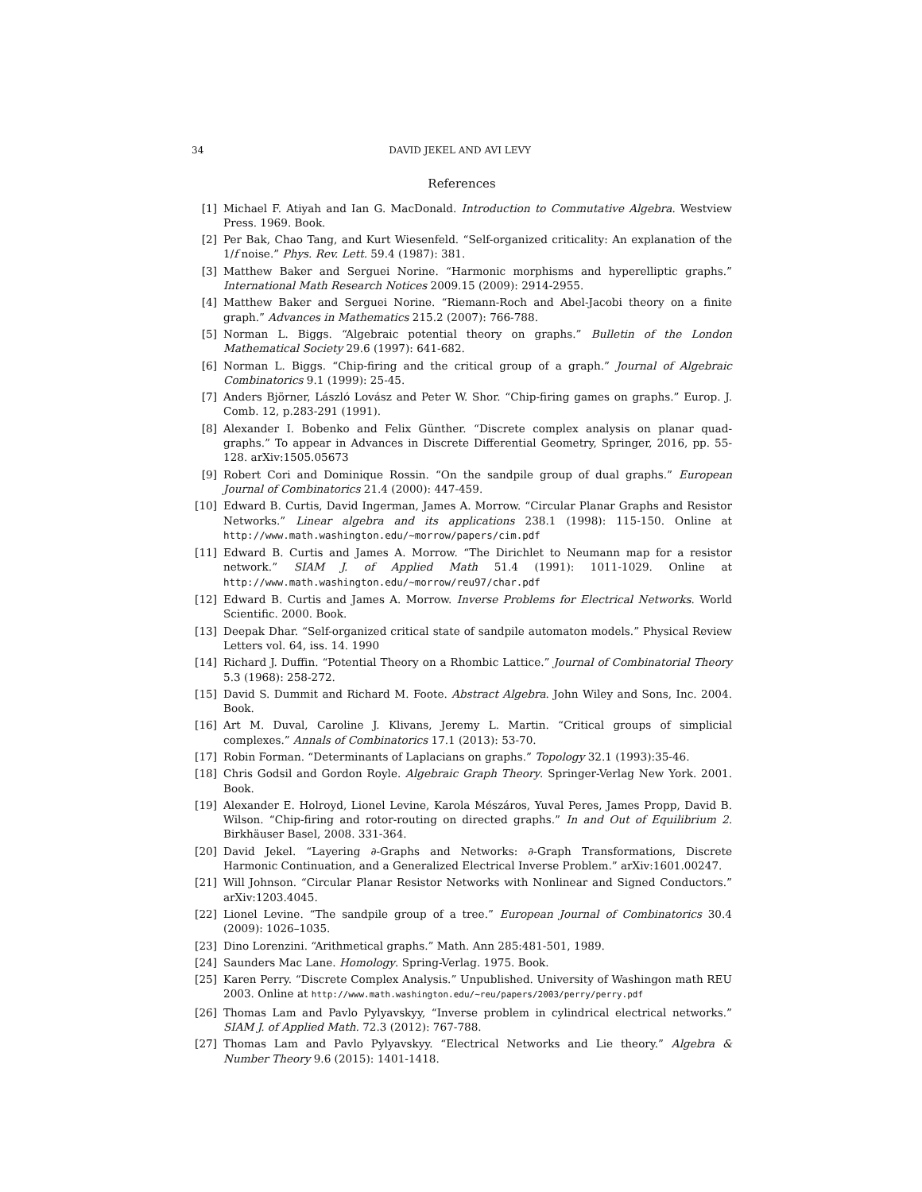34 DAVID JEKEL AND AVI LEVY
References
[1] Michael F. Atiyah and Ian G. MacDonald. Introduction to Commutative Algebra. Westview Press. 1969. Book.
[2] Per Bak, Chao Tang, and Kurt Wiesenfeld. “Self-organized criticality: An explanation of the 1/f noise.” Phys. Rev. Lett. 59.4 (1987): 381.
[3] Matthew Baker and Serguei Norine. “Harmonic morphisms and hyperelliptic graphs.” International Math Research Notices 2009.15 (2009): 2914-2955.
[4] Matthew Baker and Serguei Norine. “Riemann-Roch and Abel-Jacobi theory on a finite graph.” Advances in Mathematics 215.2 (2007): 766-788.
[5] Norman L. Biggs. “Algebraic potential theory on graphs.” Bulletin of the London Mathematical Society 29.6 (1997): 641-682.
[6] Norman L. Biggs. “Chip-firing and the critical group of a graph.” Journal of Algebraic Combinatorics 9.1 (1999): 25-45.
[7] Anders Björner, László Lovász and Peter W. Shor. “Chip-firing games on graphs.” Europ. J. Comb. 12, p.283-291 (1991).
[8] Alexander I. Bobenko and Felix Günther. “Discrete complex analysis on planar quad-graphs.” To appear in Advances in Discrete Differential Geometry, Springer, 2016, pp. 55-128. arXiv:1505.05673
[9] Robert Cori and Dominique Rossin. “On the sandpile group of dual graphs.” European Journal of Combinatorics 21.4 (2000): 447-459.
[10] Edward B. Curtis, David Ingerman, James A. Morrow. “Circular Planar Graphs and Resistor Networks.” Linear algebra and its applications 238.1 (1998): 115-150. Online at http://www.math.washington.edu/~morrow/papers/cim.pdf
[11] Edward B. Curtis and James A. Morrow. “The Dirichlet to Neumann map for a resistor network.” SIAM J. of Applied Math 51.4 (1991): 1011-1029. Online at http://www.math.washington.edu/~morrow/reu97/char.pdf
[12] Edward B. Curtis and James A. Morrow. Inverse Problems for Electrical Networks. World Scientific. 2000. Book.
[13] Deepak Dhar. “Self-organized critical state of sandpile automaton models.” Physical Review Letters vol. 64, iss. 14. 1990
[14] Richard J. Duffin. “Potential Theory on a Rhombic Lattice.” Journal of Combinatorial Theory 5.3 (1968): 258-272.
[15] David S. Dummit and Richard M. Foote. Abstract Algebra. John Wiley and Sons, Inc. 2004. Book.
[16] Art M. Duval, Caroline J. Klivans, Jeremy L. Martin. “Critical groups of simplicial complexes.” Annals of Combinatorics 17.1 (2013): 53-70.
[17] Robin Forman. “Determinants of Laplacians on graphs.” Topology 32.1 (1993):35-46.
[18] Chris Godsil and Gordon Royle. Algebraic Graph Theory. Springer-Verlag New York. 2001. Book.
[19] Alexander E. Holroyd, Lionel Levine, Karola Mészáros, Yuval Peres, James Propp, David B. Wilson. “Chip-firing and rotor-routing on directed graphs.” In and Out of Equilibrium 2. Birkhäuser Basel, 2008. 331-364.
[20] David Jekel. “Layering ∂-Graphs and Networks: ∂-Graph Transformations, Discrete Harmonic Continuation, and a Generalized Electrical Inverse Problem.” arXiv:1601.00247.
[21] Will Johnson. “Circular Planar Resistor Networks with Nonlinear and Signed Conductors.” arXiv:1203.4045.
[22] Lionel Levine. “The sandpile group of a tree.” European Journal of Combinatorics 30.4 (2009): 1026–1035.
[23] Dino Lorenzini. “Arithmetical graphs.” Math. Ann 285:481-501, 1989.
[24] Saunders Mac Lane. Homology. Spring-Verlag. 1975. Book.
[25] Karen Perry. “Discrete Complex Analysis.” Unpublished. University of Washingon math REU 2003. Online at http://www.math.washington.edu/~reu/papers/2003/perry/perry.pdf
[26] Thomas Lam and Pavlo Pylyavskyy, “Inverse problem in cylindrical electrical networks.” SIAM J. of Applied Math. 72.3 (2012): 767-788.
[27] Thomas Lam and Pavlo Pylyavskyy. “Electrical Networks and Lie theory.” Algebra & Number Theory 9.6 (2015): 1401-1418.